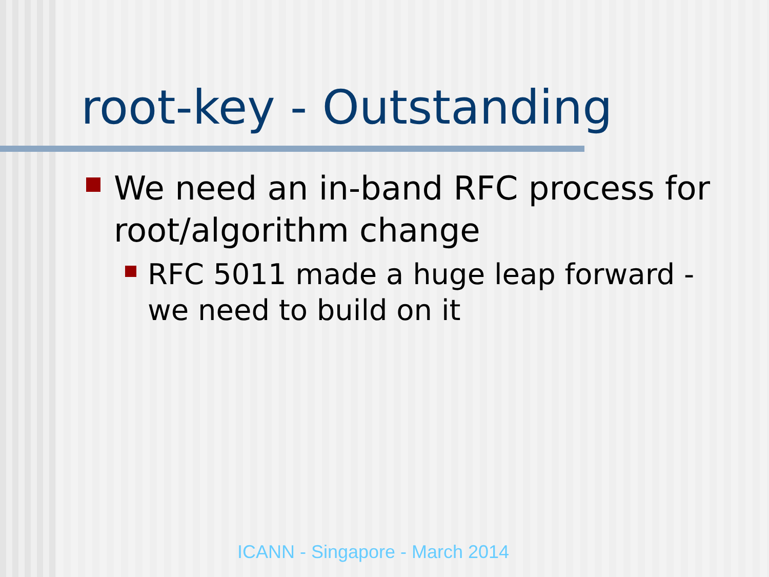root-key - Outstanding
We need an in-band RFC process for root/algorithm change
RFC 5011 made a huge leap forward - we need to build on it
ICANN - Singapore - March 2014